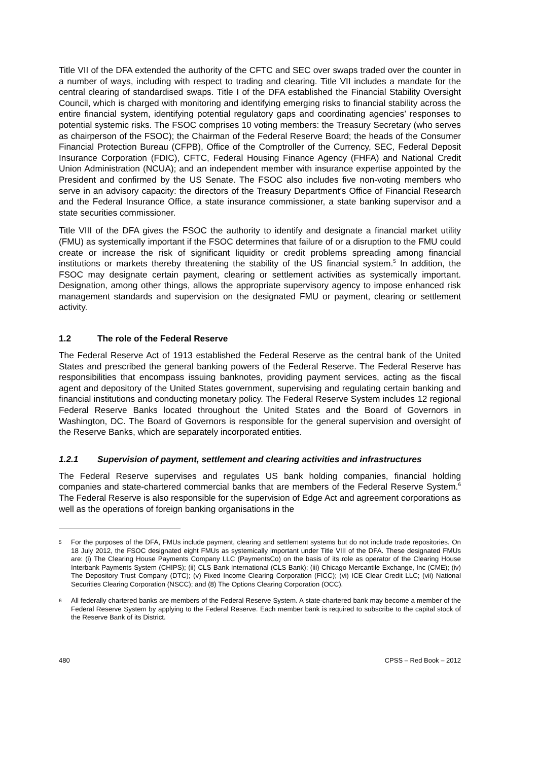Title VII of the DFA extended the authority of the CFTC and SEC over swaps traded over the counter in a number of ways, including with respect to trading and clearing. Title VII includes a mandate for the central clearing of standardised swaps. Title I of the DFA established the Financial Stability Oversight Council, which is charged with monitoring and identifying emerging risks to financial stability across the entire financial system, identifying potential regulatory gaps and coordinating agencies’ responses to potential systemic risks. The FSOC comprises 10 voting members: the Treasury Secretary (who serves as chairperson of the FSOC); the Chairman of the Federal Reserve Board; the heads of the Consumer Financial Protection Bureau (CFPB), Office of the Comptroller of the Currency, SEC, Federal Deposit Insurance Corporation (FDIC), CFTC, Federal Housing Finance Agency (FHFA) and National Credit Union Administration (NCUA); and an independent member with insurance expertise appointed by the President and confirmed by the US Senate. The FSOC also includes five non-voting members who serve in an advisory capacity: the directors of the Treasury Department’s Office of Financial Research and the Federal Insurance Office, a state insurance commissioner, a state banking supervisor and a state securities commissioner.
Title VIII of the DFA gives the FSOC the authority to identify and designate a financial market utility (FMU) as systemically important if the FSOC determines that failure of or a disruption to the FMU could create or increase the risk of significant liquidity or credit problems spreading among financial institutions or markets thereby threatening the stability of the US financial system.<sup>5</sup> In addition, the FSOC may designate certain payment, clearing or settlement activities as systemically important. Designation, among other things, allows the appropriate supervisory agency to impose enhanced risk management standards and supervision on the designated FMU or payment, clearing or settlement activity.
1.2 The role of the Federal Reserve
The Federal Reserve Act of 1913 established the Federal Reserve as the central bank of the United States and prescribed the general banking powers of the Federal Reserve. The Federal Reserve has responsibilities that encompass issuing banknotes, providing payment services, acting as the fiscal agent and depository of the United States government, supervising and regulating certain banking and financial institutions and conducting monetary policy. The Federal Reserve System includes 12 regional Federal Reserve Banks located throughout the United States and the Board of Governors in Washington, DC. The Board of Governors is responsible for the general supervision and oversight of the Reserve Banks, which are separately incorporated entities.
1.2.1 Supervision of payment, settlement and clearing activities and infrastructures
The Federal Reserve supervises and regulates US bank holding companies, financial holding companies and state-chartered commercial banks that are members of the Federal Reserve System.<sup>6</sup> The Federal Reserve is also responsible for the supervision of Edge Act and agreement corporations as well as the operations of foreign banking organisations in the
5 For the purposes of the DFA, FMUs include payment, clearing and settlement systems but do not include trade repositories. On 18 July 2012, the FSOC designated eight FMUs as systemically important under Title VIII of the DFA. These designated FMUs are: (i) The Clearing House Payments Company LLC (PaymentsCo) on the basis of its role as operator of the Clearing House Interbank Payments System (CHIPS); (ii) CLS Bank International (CLS Bank); (iii) Chicago Mercantile Exchange, Inc (CME); (iv) The Depository Trust Company (DTC); (v) Fixed Income Clearing Corporation (FICC); (vi) ICE Clear Credit LLC; (vii) National Securities Clearing Corporation (NSCC); and (8) The Options Clearing Corporation (OCC).
6 All federally chartered banks are members of the Federal Reserve System. A state-chartered bank may become a member of the Federal Reserve System by applying to the Federal Reserve. Each member bank is required to subscribe to the capital stock of the Reserve Bank of its District.
480 CPSS – Red Book – 2012